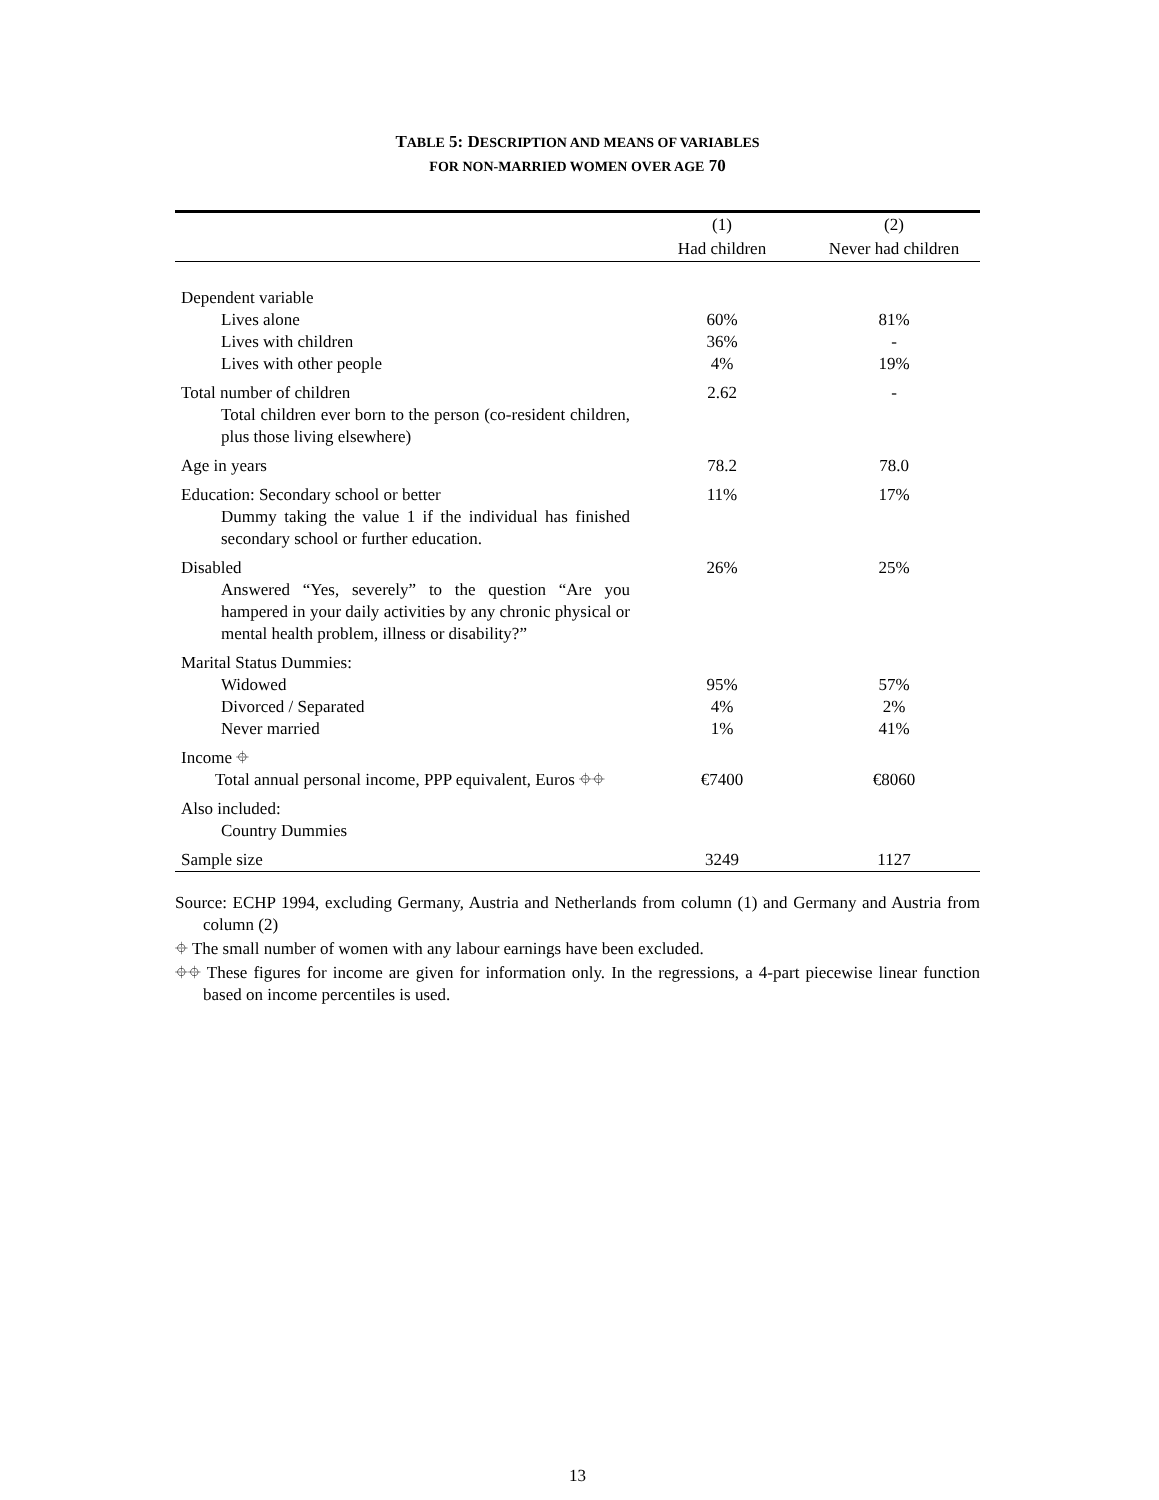TABLE 5: DESCRIPTION AND MEANS OF VARIABLES
FOR NON-MARRIED WOMEN OVER AGE 70
| | (1) | (2) |
| --- | --- | --- |
| | Had children | Never had children |
| Dependent variable | | |
| Lives alone | 60% | 81% |
| Lives with children | 36% | - |
| Lives with other people | 4% | 19% |
| Total number of children | 2.62 | - |
| Total children ever born to the person (co-resident children, plus those living elsewhere) | | |
| Age in years | 78.2 | 78.0 |
| Education: Secondary school or better | 11% | 17% |
| Dummy taking the value 1 if the individual has finished secondary school or further education. | | |
| Disabled | 26% | 25% |
| Answered “Yes, severely” to the question “Are you hampered in your daily activities by any chronic physical or mental health problem, illness or disability?” | | |
| Marital Status Dummies: | | |
| Widowed | 95% | 57% |
| Divorced / Separated | 4% | 2% |
| Never married | 1% | 41% |
| Income ⌖ | | |
| Total annual personal income, PPP equivalent, Euros ⌖⌖ | €7400 | €8060 |
| Also included: | | |
| Country Dummies | | |
| Sample size | 3249 | 1127 |
Source: ECHP 1994, excluding Germany, Austria and Netherlands from column (1) and Germany and Austria from column (2)
⌖ The small number of women with any labour earnings have been excluded.
⌖⌖ These figures for income are given for information only. In the regressions, a 4-part piecewise linear function based on income percentiles is used.
13